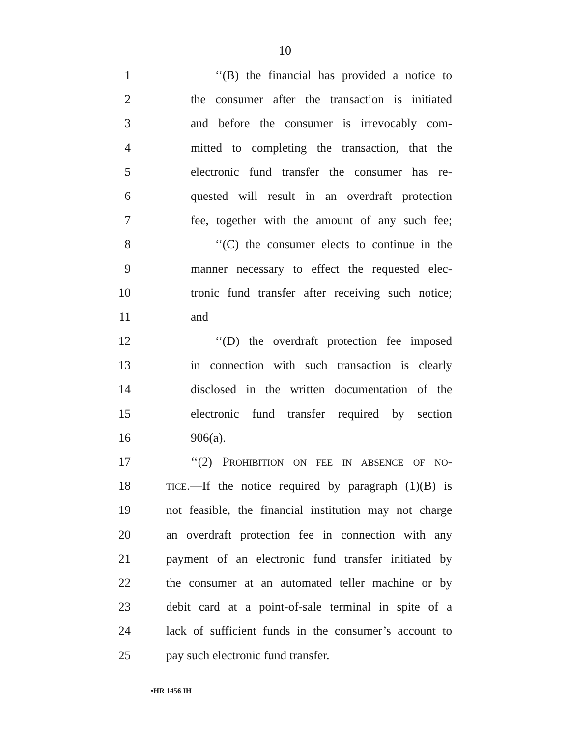10
1 ‘‘(B) the financial has provided a notice to
2 the consumer after the transaction is initiated
3 and before the consumer is irrevocably com-
4 mitted to completing the transaction, that the
5 electronic fund transfer the consumer has re-
6 quested will result in an overdraft protection
7 fee, together with the amount of any such fee;
8 ‘‘(C) the consumer elects to continue in the
9 manner necessary to effect the requested elec-
10 tronic fund transfer after receiving such notice;
11 and
12 ‘‘(D) the overdraft protection fee imposed
13 in connection with such transaction is clearly
14 disclosed in the written documentation of the
15 electronic fund transfer required by section
16 906(a).
17 ‘‘(2) PROHIBITION ON FEE IN ABSENCE OF NO-
18 TICE.—If the notice required by paragraph (1)(B) is
19 not feasible, the financial institution may not charge
20 an overdraft protection fee in connection with any
21 payment of an electronic fund transfer initiated by
22 the consumer at an automated teller machine or by
23 debit card at a point-of-sale terminal in spite of a
24 lack of sufficient funds in the consumer’s account to
25 pay such electronic fund transfer.
•HR 1456 IH